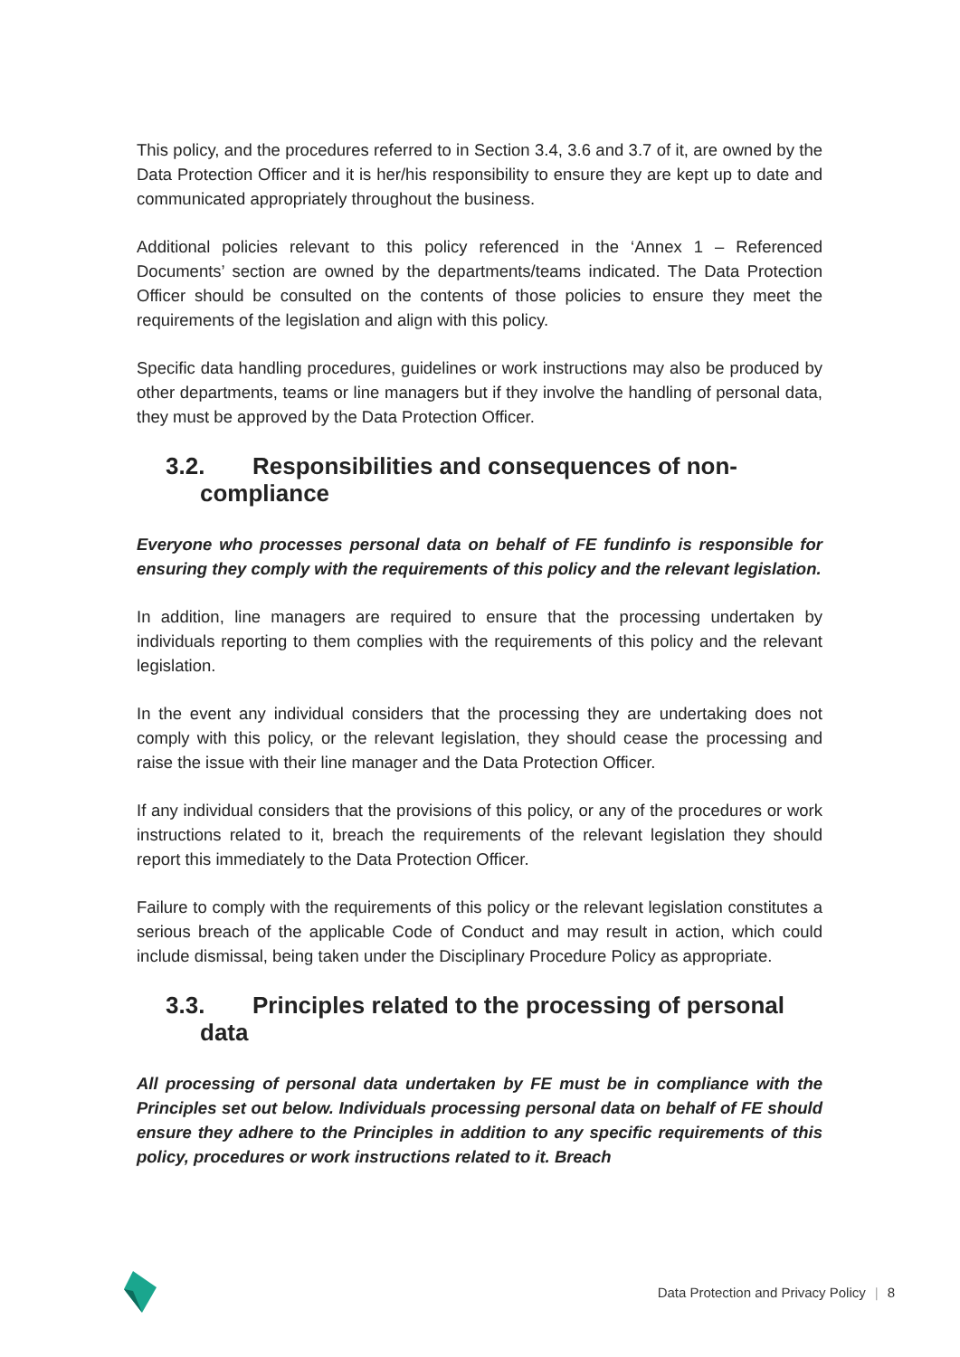This policy, and the procedures referred to in Section 3.4, 3.6 and 3.7 of it, are owned by the Data Protection Officer and it is her/his responsibility to ensure they are kept up to date and communicated appropriately throughout the business.
Additional policies relevant to this policy referenced in the ‘Annex 1 – Referenced Documents’ section are owned by the departments/teams indicated. The Data Protection Officer should be consulted on the contents of those policies to ensure they meet the requirements of the legislation and align with this policy.
Specific data handling procedures, guidelines or work instructions may also be produced by other departments, teams or line managers but if they involve the handling of personal data, they must be approved by the Data Protection Officer.
3.2. Responsibilities and consequences of non-compliance
Everyone who processes personal data on behalf of FE fundinfo is responsible for ensuring they comply with the requirements of this policy and the relevant legislation.
In addition, line managers are required to ensure that the processing undertaken by individuals reporting to them complies with the requirements of this policy and the relevant legislation.
In the event any individual considers that the processing they are undertaking does not comply with this policy, or the relevant legislation, they should cease the processing and raise the issue with their line manager and the Data Protection Officer.
If any individual considers that the provisions of this policy, or any of the procedures or work instructions related to it, breach the requirements of the relevant legislation they should report this immediately to the Data Protection Officer.
Failure to comply with the requirements of this policy or the relevant legislation constitutes a serious breach of the applicable Code of Conduct and may result in action, which could include dismissal, being taken under the Disciplinary Procedure Policy as appropriate.
3.3. Principles related to the processing of personal data
All processing of personal data undertaken by FE must be in compliance with the Principles set out below. Individuals processing personal data on behalf of FE should ensure they adhere to the Principles in addition to any specific requirements of this policy, procedures or work instructions related to it. Breach
Data Protection and Privacy Policy | 8